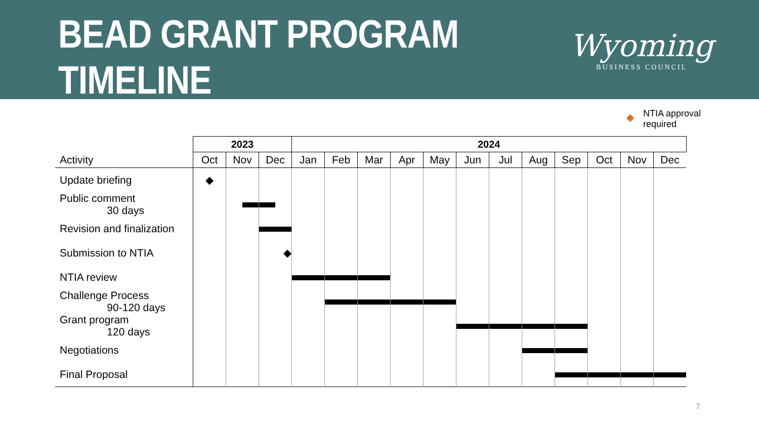BEAD GRANT PROGRAM TIMELINE
Wyoming
BUSINESS COUNCIL
NTIA approval
required
| | 2023 | | | 2024 | | | | | | | | | | | |
| --- | --- | --- | --- | --- | --- | --- | --- | --- | --- | --- | --- | --- | --- | --- | --- |
| Activity | Oct | Nov | Dec | Jan | Feb | Mar | Apr | May | Jun | Jul | Aug | Sep | Oct | Nov | Dec |
| Update briefing | ◆ | | | | | | | | | | | | | | |
| Public comment 30 days | | | | | | | | | | | | | | | |
| Revision and finalization | | | | | | | | | | | | | | | |
| Submission to NTIA | | | ◆ | | | | | | | | | | | | |
| NTIA review | | | | | | | | | | | | | | | |
| Challenge Process 90-120 days | | | | | | | | | | | | | | | |
| Grant program 120 days | | | | | | | | | | | | | | | |
| Negotiations | | | | | | | | | | | | | | | |
| Final Proposal | | | | | | | | | | | | | | | |
7